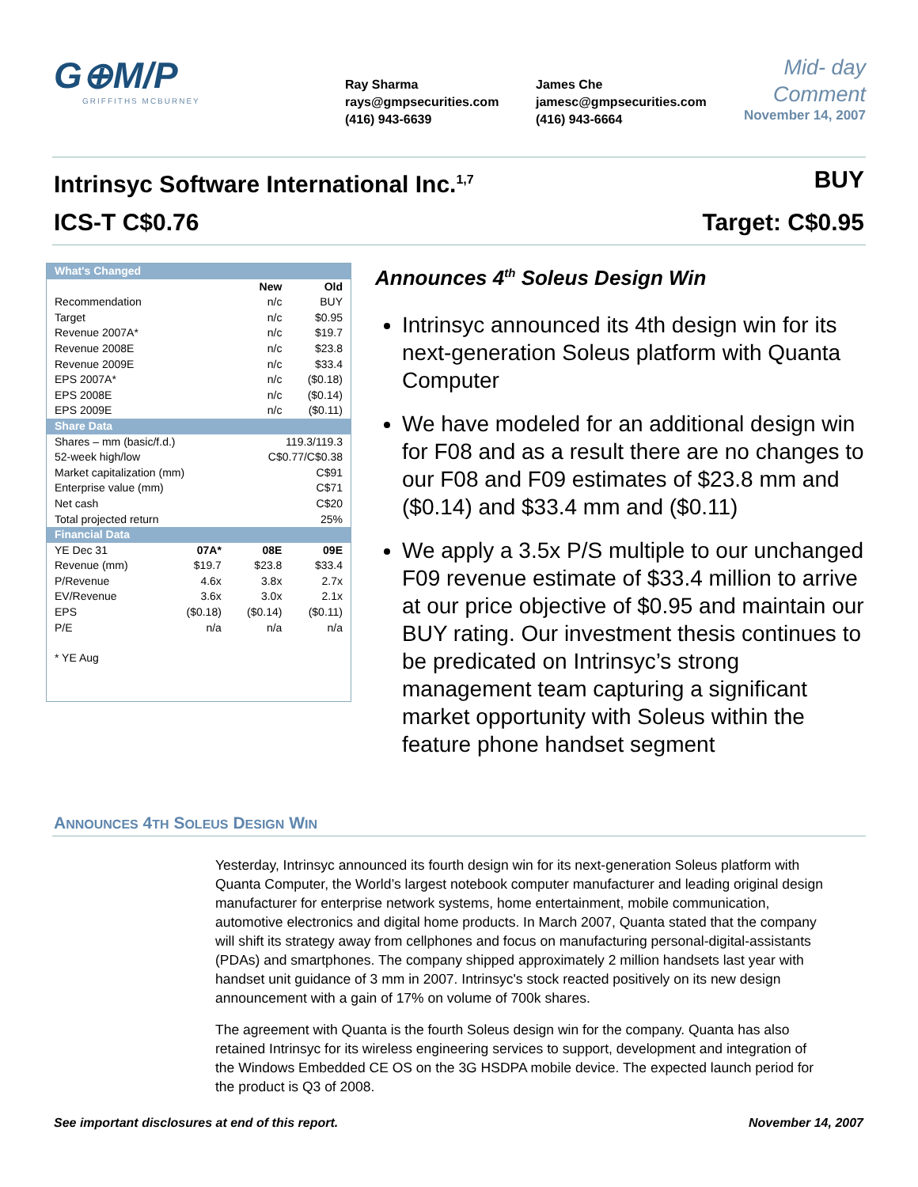G⊕M/P
GRIFFITHS MCBURNEY
Ray Sharma
rays@gmpsecurities.com
(416) 943-6639
James Che
jamesc@gmpsecurities.com
(416) 943-6664
Mid- day
Comment
November 14, 2007
Intrinsyc Software International Inc.<sup>1,7</sup> BUY
ICS-T C$0.76 Target: C$0.95
| What's Changed | | | |
| | | New | Old |
| Recommendation | | n/c | BUY |
| Target | | n/c | $0.95 |
| Revenue 2007A* | | n/c | $19.7 |
| Revenue 2008E | | n/c | $23.8 |
| Revenue 2009E | | n/c | $33.4 |
| EPS 2007A* | | n/c | ($0.18) |
| EPS 2008E | | n/c | ($0.14) |
| EPS 2009E | | n/c | ($0.11) |
| Share Data | | | |
| Shares – mm (basic/f.d.) | | 119.3/119.3 | |
| 52-week high/low | | C$0.77/C$0.38 | |
| Market capitalization (mm) | | C$91 | |
| Enterprise value (mm) | | C$71 | |
| Net cash | | C$20 | |
| Total projected return | | 25% | |
| Financial Data | | | |
| YE Dec 31 | 07A* | 08E | 09E |
| Revenue (mm) | $19.7 | $23.8 | $33.4 |
| P/Revenue | 4.6x | 3.8x | 2.7x |
| EV/Revenue | 3.6x | 3.0x | 2.1x |
| EPS | ($0.18) | ($0.14) | ($0.11) |
| P/E | n/a | n/a | n/a |
| * YE Aug | | | |
Announces 4<sup>th</sup> Soleus Design Win
Intrinsyc announced its 4th design win for its next-generation Soleus platform with Quanta Computer
We have modeled for an additional design win for F08 and as a result there are no changes to our F08 and F09 estimates of $23.8 mm and ($0.14) and $33.4 mm and ($0.11)
We apply a 3.5x P/S multiple to our unchanged F09 revenue estimate of $33.4 million to arrive at our price objective of $0.95 and maintain our BUY rating. Our investment thesis continues to be predicated on Intrinsyc’s strong management team capturing a significant market opportunity with Soleus within the feature phone handset segment
ANNOUNCES 4TH SOLEUS DESIGN WIN
Yesterday, Intrinsyc announced its fourth design win for its next-generation Soleus platform with Quanta Computer, the World’s largest notebook computer manufacturer and leading original design manufacturer for enterprise network systems, home entertainment, mobile communication, automotive electronics and digital home products. In March 2007, Quanta stated that the company will shift its strategy away from cellphones and focus on manufacturing personal-digital-assistants (PDAs) and smartphones. The company shipped approximately 2 million handsets last year with handset unit guidance of 3 mm in 2007. Intrinsyc's stock reacted positively on its new design announcement with a gain of 17% on volume of 700k shares.
The agreement with Quanta is the fourth Soleus design win for the company. Quanta has also retained Intrinsyc for its wireless engineering services to support, development and integration of the Windows Embedded CE OS on the 3G HSDPA mobile device. The expected launch period for the product is Q3 of 2008.
See important disclosures at end of this report. November 14, 2007